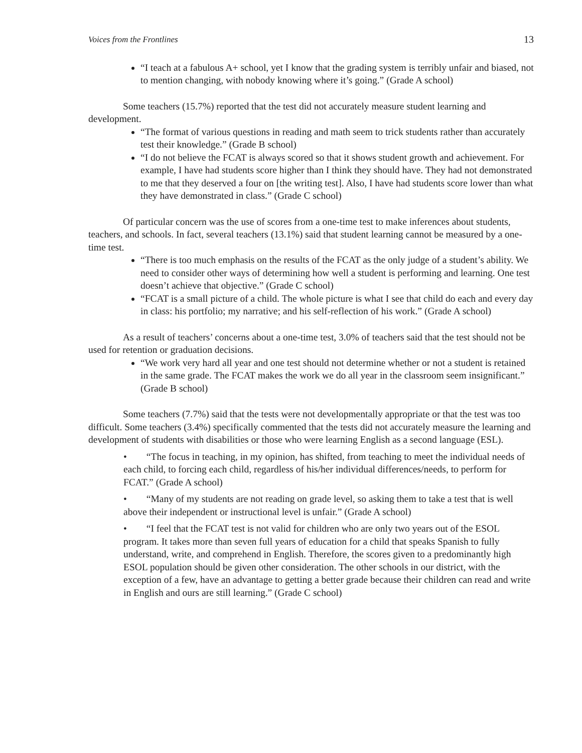Voices from the Frontlines 13
“I teach at a fabulous A+ school, yet I know that the grading system is terribly unfair and biased, not to mention changing, with nobody knowing where it’s going.” (Grade A school)
Some teachers (15.7%) reported that the test did not accurately measure student learning and development.
“The format of various questions in reading and math seem to trick students rather than accurately test their knowledge.” (Grade B school)
“I do not believe the FCAT is always scored so that it shows student growth and achievement. For example, I have had students score higher than I think they should have. They had not demonstrated to me that they deserved a four on [the writing test]. Also, I have had students score lower than what they have demonstrated in class.” (Grade C school)
Of particular concern was the use of scores from a one-time test to make inferences about students, teachers, and schools. In fact, several teachers (13.1%) said that student learning cannot be measured by a one-time test.
“There is too much emphasis on the results of the FCAT as the only judge of a student’s ability. We need to consider other ways of determining how well a student is performing and learning. One test doesn’t achieve that objective.” (Grade C school)
“FCAT is a small picture of a child. The whole picture is what I see that child do each and every day in class: his portfolio; my narrative; and his self-reflection of his work.” (Grade A school)
As a result of teachers’ concerns about a one-time test, 3.0% of teachers said that the test should not be used for retention or graduation decisions.
“We work very hard all year and one test should not determine whether or not a student is retained in the same grade. The FCAT makes the work we do all year in the classroom seem insignificant.” (Grade B school)
Some teachers (7.7%) said that the tests were not developmentally appropriate or that the test was too difficult. Some teachers (3.4%) specifically commented that the tests did not accurately measure the learning and development of students with disabilities or those who were learning English as a second language (ESL).
• “The focus in teaching, in my opinion, has shifted, from teaching to meet the individual needs of each child, to forcing each child, regardless of his/her individual differences/needs, to perform for FCAT.” (Grade A school)
• “Many of my students are not reading on grade level, so asking them to take a test that is well above their independent or instructional level is unfair.” (Grade A school)
• “I feel that the FCAT test is not valid for children who are only two years out of the ESOL program. It takes more than seven full years of education for a child that speaks Spanish to fully understand, write, and comprehend in English. Therefore, the scores given to a predominantly high ESOL population should be given other consideration. The other schools in our district, with the exception of a few, have an advantage to getting a better grade because their children can read and write in English and ours are still learning.” (Grade C school)